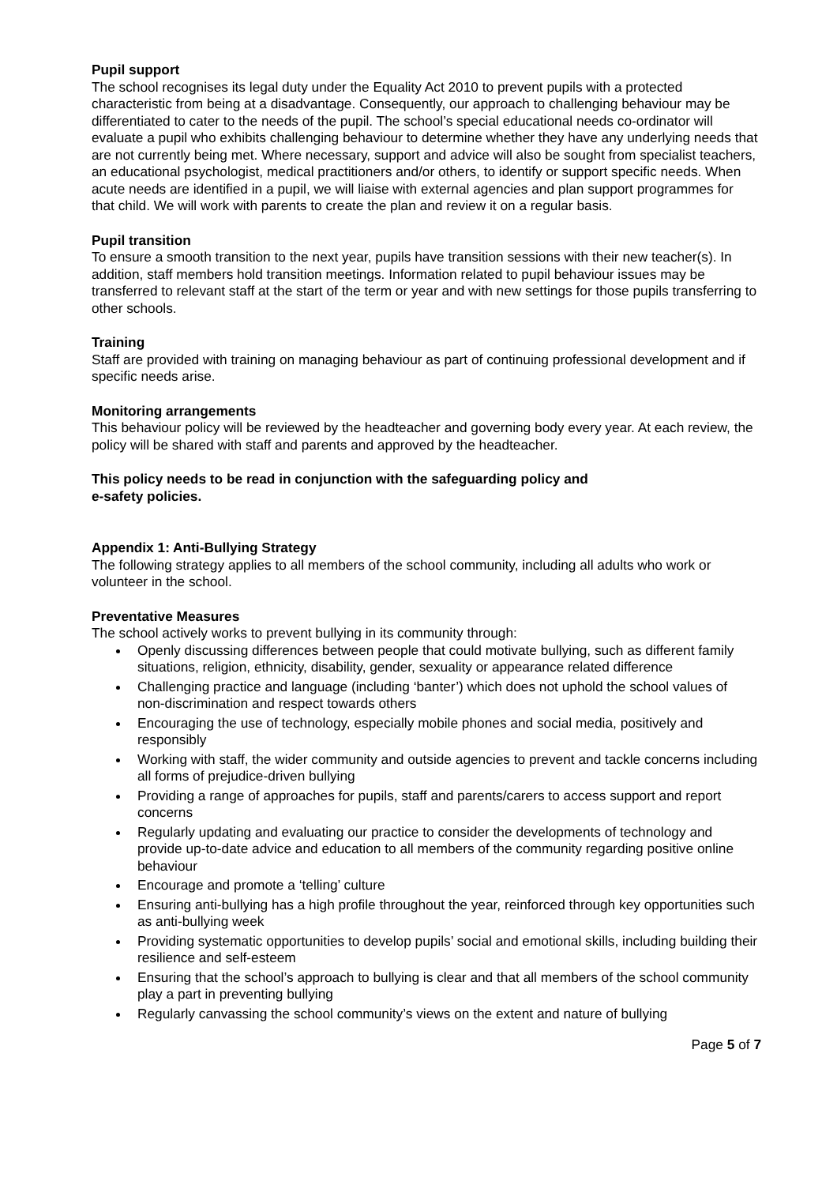Pupil support
The school recognises its legal duty under the Equality Act 2010 to prevent pupils with a protected characteristic from being at a disadvantage. Consequently, our approach to challenging behaviour may be differentiated to cater to the needs of the pupil. The school’s special educational needs co-ordinator will evaluate a pupil who exhibits challenging behaviour to determine whether they have any underlying needs that are not currently being met. Where necessary, support and advice will also be sought from specialist teachers, an educational psychologist, medical practitioners and/or others, to identify or support specific needs. When acute needs are identified in a pupil, we will liaise with external agencies and plan support programmes for that child. We will work with parents to create the plan and review it on a regular basis.
Pupil transition
To ensure a smooth transition to the next year, pupils have transition sessions with their new teacher(s). In addition, staff members hold transition meetings. Information related to pupil behaviour issues may be transferred to relevant staff at the start of the term or year and with new settings for those pupils transferring to other schools.
Training
Staff are provided with training on managing behaviour as part of continuing professional development and if specific needs arise.
Monitoring arrangements
This behaviour policy will be reviewed by the headteacher and governing body every year. At each review, the policy will be shared with staff and parents and approved by the headteacher.
This policy needs to be read in conjunction with the safeguarding policy and
e-safety policies.
Appendix 1: Anti-Bullying Strategy
The following strategy applies to all members of the school community, including all adults who work or volunteer in the school.
Preventative Measures
The school actively works to prevent bullying in its community through:
Openly discussing differences between people that could motivate bullying, such as different family situations, religion, ethnicity, disability, gender, sexuality or appearance related difference
Challenging practice and language (including ‘banter’) which does not uphold the school values of non-discrimination and respect towards others
Encouraging the use of technology, especially mobile phones and social media, positively and responsibly
Working with staff, the wider community and outside agencies to prevent and tackle concerns including all forms of prejudice-driven bullying
Providing a range of approaches for pupils, staff and parents/carers to access support and report concerns
Regularly updating and evaluating our practice to consider the developments of technology and provide up-to-date advice and education to all members of the community regarding positive online behaviour
Encourage and promote a ‘telling’ culture
Ensuring anti-bullying has a high profile throughout the year, reinforced through key opportunities such as anti-bullying week
Providing systematic opportunities to develop pupils’ social and emotional skills, including building their resilience and self-esteem
Ensuring that the school’s approach to bullying is clear and that all members of the school community play a part in preventing bullying
Regularly canvassing the school community’s views on the extent and nature of bullying
Page 5 of 7